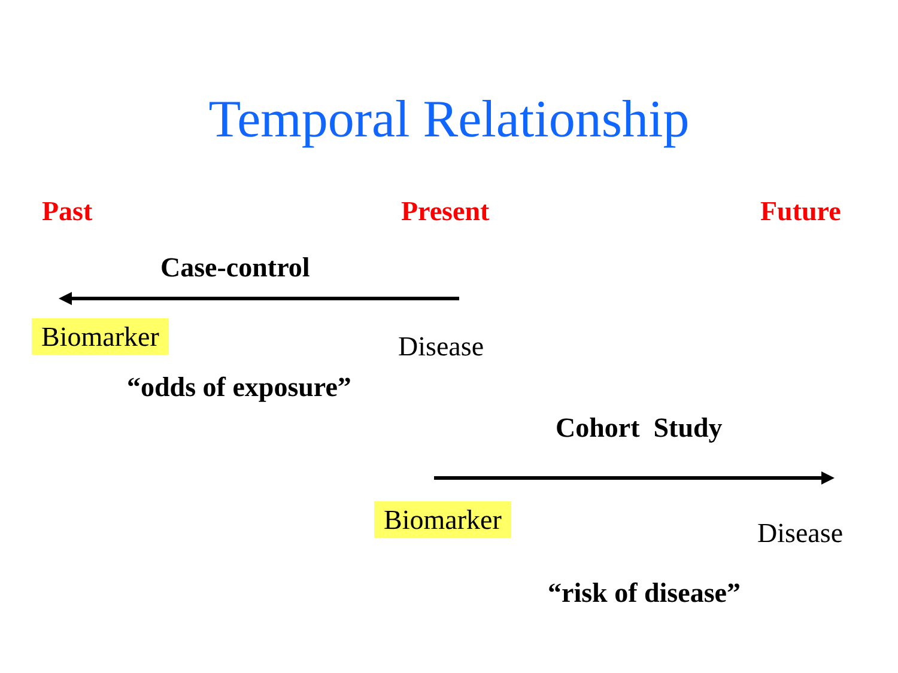Temporal Relationship
Past Present Future
Case-control
Biomarker Disease
“odds of exposure”
Cohort Study
Biomarker Disease
“risk of disease”